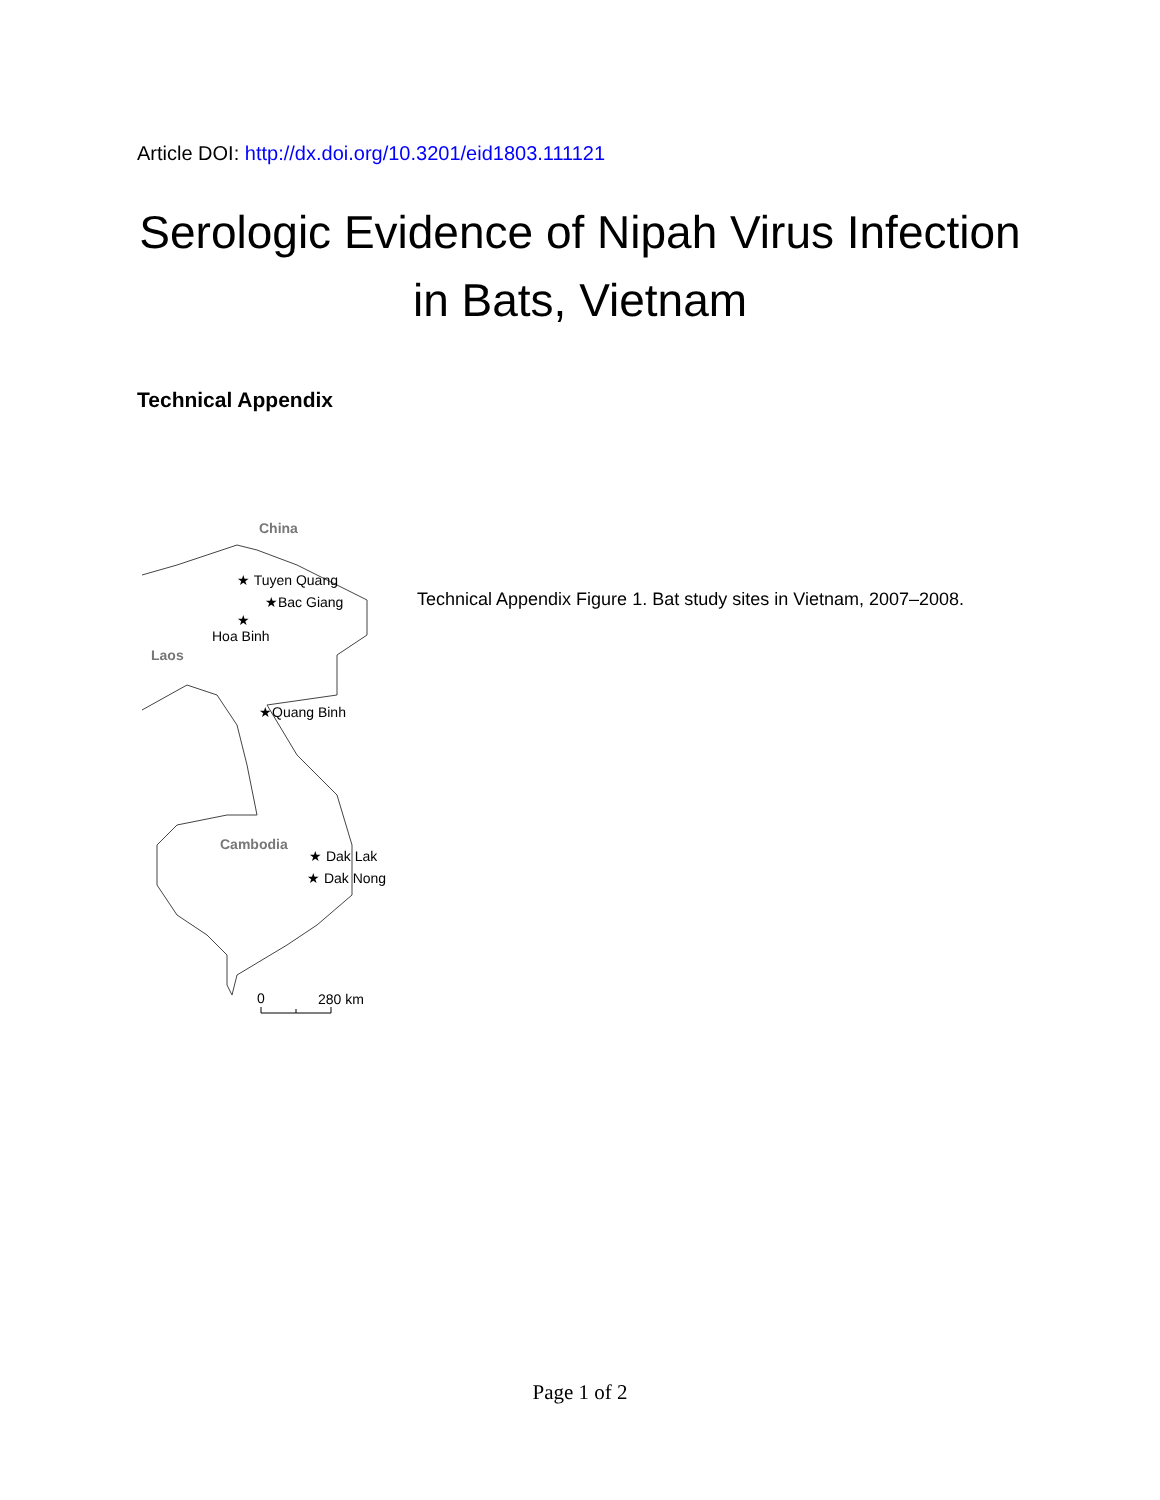Article DOI: http://dx.doi.org/10.3201/eid1803.111121
Serologic Evidence of Nipah Virus Infection
in Bats, Vietnam
Technical Appendix
China
Laos
Cambodia
★ Tuyen Quang
★Bac Giang
★
Hoa Binh
★Quang Binh
★ Dak Lak
★ Dak Nong
0
280 km
Technical Appendix Figure 1. Bat study sites in Vietnam, 2007–2008.
Page 1 of 2